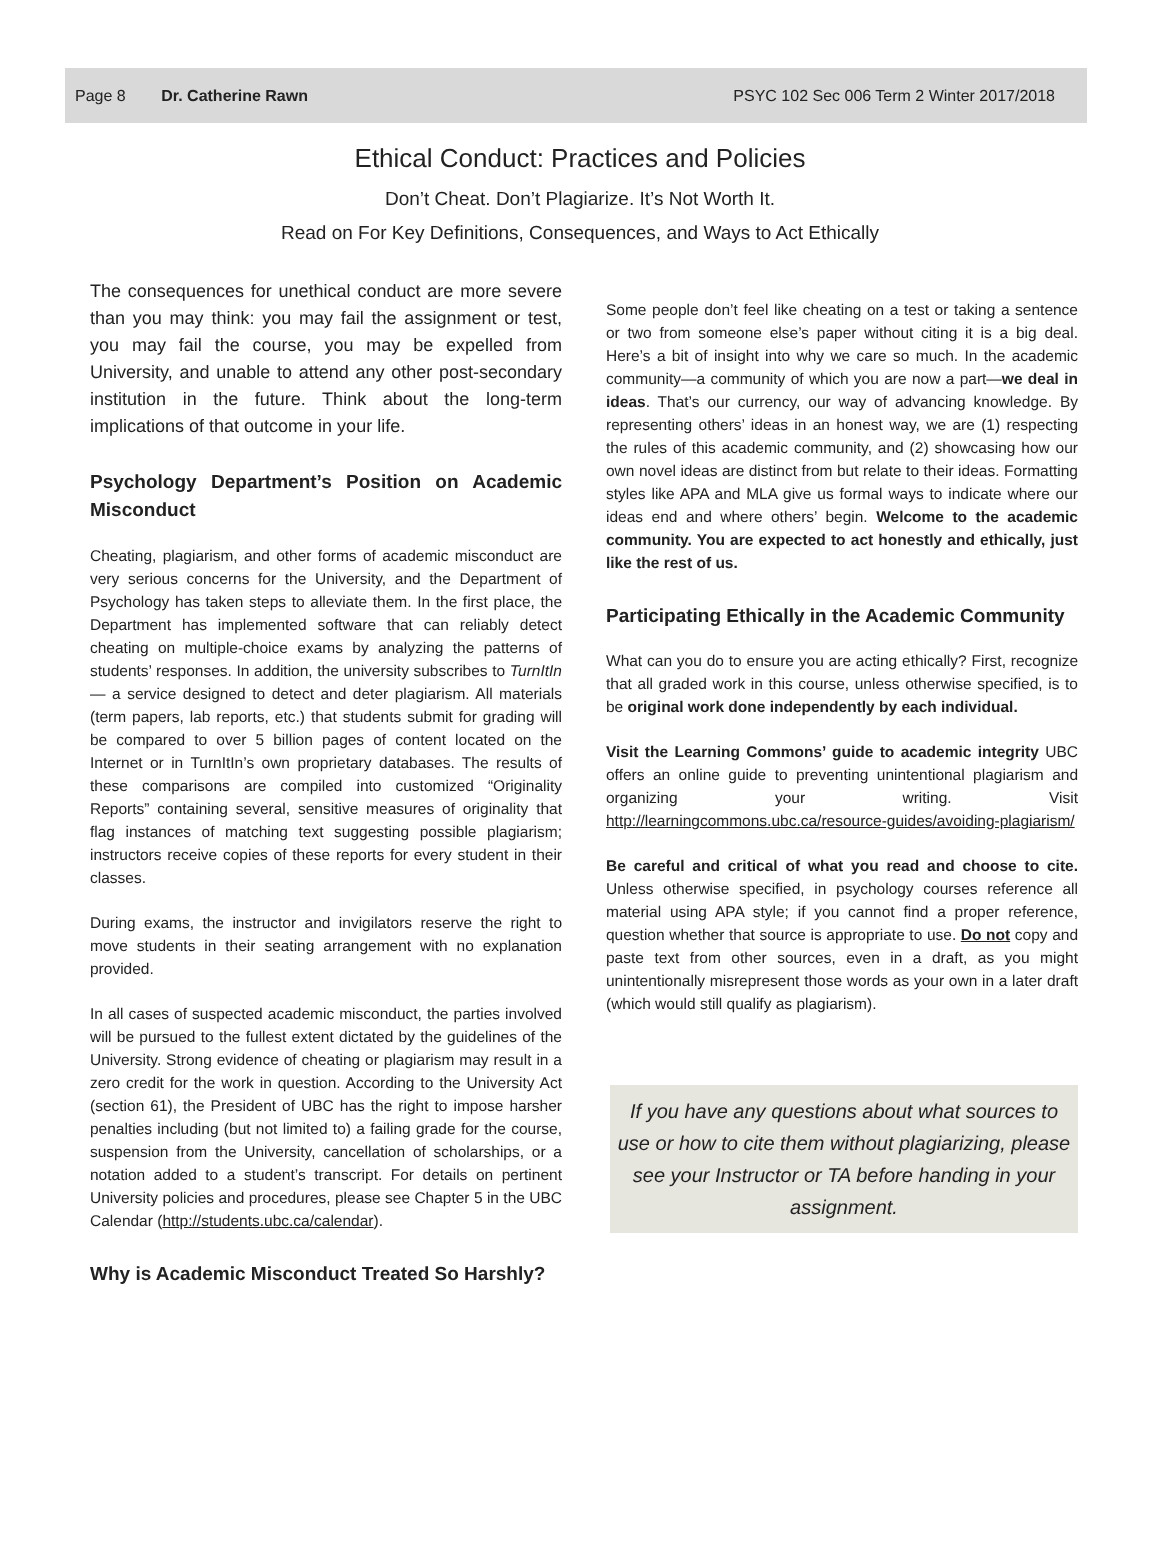Page 8 Dr. Catherine Rawn PSYC 102 Sec 006 Term 2 Winter 2017/2018
Ethical Conduct: Practices and Policies
Don’t Cheat. Don’t Plagiarize. It’s Not Worth It.
Read on For Key Definitions, Consequences, and Ways to Act Ethically
The consequences for unethical conduct are more severe than you may think: you may fail the assignment or test, you may fail the course, you may be expelled from University, and unable to attend any other post-secondary institution in the future. Think about the long-term implications of that outcome in your life.
Psychology Department’s Position on Academic Misconduct
Cheating, plagiarism, and other forms of academic misconduct are very serious concerns for the University, and the Department of Psychology has taken steps to alleviate them. In the first place, the Department has implemented software that can reliably detect cheating on multiple-choice exams by analyzing the patterns of students’ responses. In addition, the university subscribes to TurnItIn — a service designed to detect and deter plagiarism. All materials (term papers, lab reports, etc.) that students submit for grading will be compared to over 5 billion pages of content located on the Internet or in TurnItIn’s own proprietary databases. The results of these comparisons are compiled into customized “Originality Reports” containing several, sensitive measures of originality that flag instances of matching text suggesting possible plagiarism; instructors receive copies of these reports for every student in their classes.
During exams, the instructor and invigilators reserve the right to move students in their seating arrangement with no explanation provided.
In all cases of suspected academic misconduct, the parties involved will be pursued to the fullest extent dictated by the guidelines of the University. Strong evidence of cheating or plagiarism may result in a zero credit for the work in question. According to the University Act (section 61), the President of UBC has the right to impose harsher penalties including (but not limited to) a failing grade for the course, suspension from the University, cancellation of scholarships, or a notation added to a student’s transcript. For details on pertinent University policies and procedures, please see Chapter 5 in the UBC Calendar (http://students.ubc.ca/calendar).
Why is Academic Misconduct Treated So Harshly?
Some people don’t feel like cheating on a test or taking a sentence or two from someone else’s paper without citing it is a big deal. Here’s a bit of insight into why we care so much. In the academic community—a community of which you are now a part—we deal in ideas. That’s our currency, our way of advancing knowledge. By representing others’ ideas in an honest way, we are (1) respecting the rules of this academic community, and (2) showcasing how our own novel ideas are distinct from but relate to their ideas. Formatting styles like APA and MLA give us formal ways to indicate where our ideas end and where others’ begin. Welcome to the academic community. You are expected to act honestly and ethically, just like the rest of us.
Participating Ethically in the Academic Community
What can you do to ensure you are acting ethically? First, recognize that all graded work in this course, unless otherwise specified, is to be original work done independently by each individual.
Visit the Learning Commons’ guide to academic integrity UBC offers an online guide to preventing unintentional plagiarism and organizing your writing. Visit http://learningcommons.ubc.ca/resource-guides/avoiding-plagiarism/
Be careful and critical of what you read and choose to cite. Unless otherwise specified, in psychology courses reference all material using APA style; if you cannot find a proper reference, question whether that source is appropriate to use. Do not copy and paste text from other sources, even in a draft, as you might unintentionally misrepresent those words as your own in a later draft (which would still qualify as plagiarism).
If you have any questions about what sources to use or how to cite them without plagiarizing, please see your Instructor or TA before handing in your assignment.